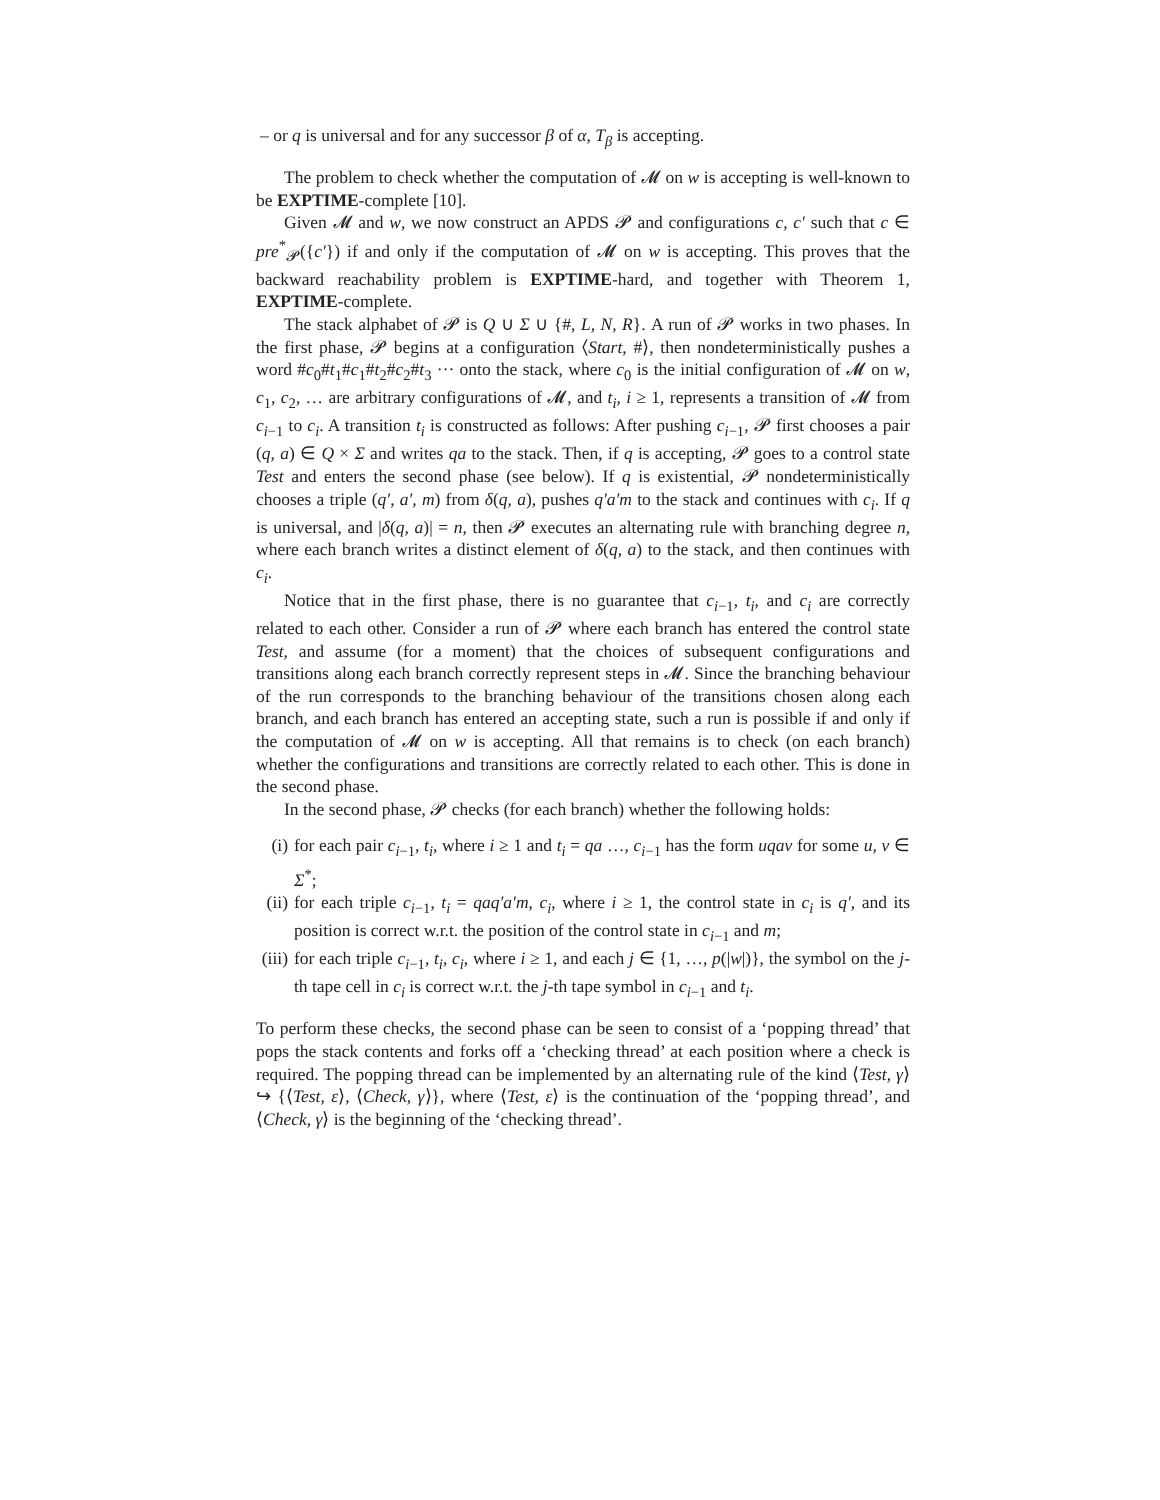– or q is universal and for any successor β of α, T<sub>β</sub> is accepting.
The problem to check whether the computation of 𝓜 on w is accepting is well-known to be EXPTIME-complete [10].
Given 𝓜 and w, we now construct an APDS 𝓟 and configurations c, c′ such that c ∈ pre<sup>*</sup><sub>𝓟</sub>({c′}) if and only if the computation of 𝓜 on w is accepting. This proves that the backward reachability problem is EXPTIME-hard, and together with Theorem 1, EXPTIME-complete.
The stack alphabet of 𝓟 is Q ∪ Σ ∪ {#, L, N, R}. A run of 𝓟 works in two phases. In the first phase, 𝓟 begins at a configuration ⟨Start, #⟩, then nondeterministically pushes a word #c<sub>0</sub>#t<sub>1</sub>#c<sub>1</sub>#t<sub>2</sub>#c<sub>2</sub>#t<sub>3</sub> ··· onto the stack, where c<sub>0</sub> is the initial configuration of 𝓜 on w, c<sub>1</sub>, c<sub>2</sub>, … are arbitrary configurations of 𝓜, and t<sub>i</sub>, i ≥ 1, represents a transition of 𝓜 from c<sub>i−1</sub> to c<sub>i</sub>. A transition t<sub>i</sub> is constructed as follows: After pushing c<sub>i−1</sub>, 𝓟 first chooses a pair (q, a) ∈ Q × Σ and writes qa to the stack. Then, if q is accepting, 𝓟 goes to a control state Test and enters the second phase (see below). If q is existential, 𝓟 nondeterministically chooses a triple (q′, a′, m) from δ(q, a), pushes q′a′m to the stack and continues with c<sub>i</sub>. If q is universal, and |δ(q, a)| = n, then 𝓟 executes an alternating rule with branching degree n, where each branch writes a distinct element of δ(q, a) to the stack, and then continues with c<sub>i</sub>.
Notice that in the first phase, there is no guarantee that c<sub>i−1</sub>, t<sub>i</sub>, and c<sub>i</sub> are correctly related to each other. Consider a run of 𝓟 where each branch has entered the control state Test, and assume (for a moment) that the choices of subsequent configurations and transitions along each branch correctly represent steps in 𝓜. Since the branching behaviour of the run corresponds to the branching behaviour of the transitions chosen along each branch, and each branch has entered an accepting state, such a run is possible if and only if the computation of 𝓜 on w is accepting. All that remains is to check (on each branch) whether the configurations and transitions are correctly related to each other. This is done in the second phase.
In the second phase, 𝓟 checks (for each branch) whether the following holds:
(i) for each pair c<sub>i−1</sub>, t<sub>i</sub>, where i ≥ 1 and t<sub>i</sub> = qa …, c<sub>i−1</sub> has the form uqav for some u, v ∈ Σ<sup>*</sup>;
(ii) for each triple c<sub>i−1</sub>, t<sub>i</sub> = qaq′a′m, c<sub>i</sub>, where i ≥ 1, the control state in c<sub>i</sub> is q′, and its position is correct w.r.t. the position of the control state in c<sub>i−1</sub> and m;
(iii) for each triple c<sub>i−1</sub>, t<sub>i</sub>, c<sub>i</sub>, where i ≥ 1, and each j ∈ {1, …, p(|w|)}, the symbol on the j-th tape cell in c<sub>i</sub> is correct w.r.t. the j-th tape symbol in c<sub>i−1</sub> and t<sub>i</sub>.
To perform these checks, the second phase can be seen to consist of a ‘popping thread’ that pops the stack contents and forks off a ‘checking thread’ at each position where a check is required. The popping thread can be implemented by an alternating rule of the kind ⟨Test, γ⟩ ↪ {⟨Test, ε⟩, ⟨Check, γ⟩}, where ⟨Test, ε⟩ is the continuation of the ‘popping thread’, and ⟨Check, γ⟩ is the beginning of the ‘checking thread’.